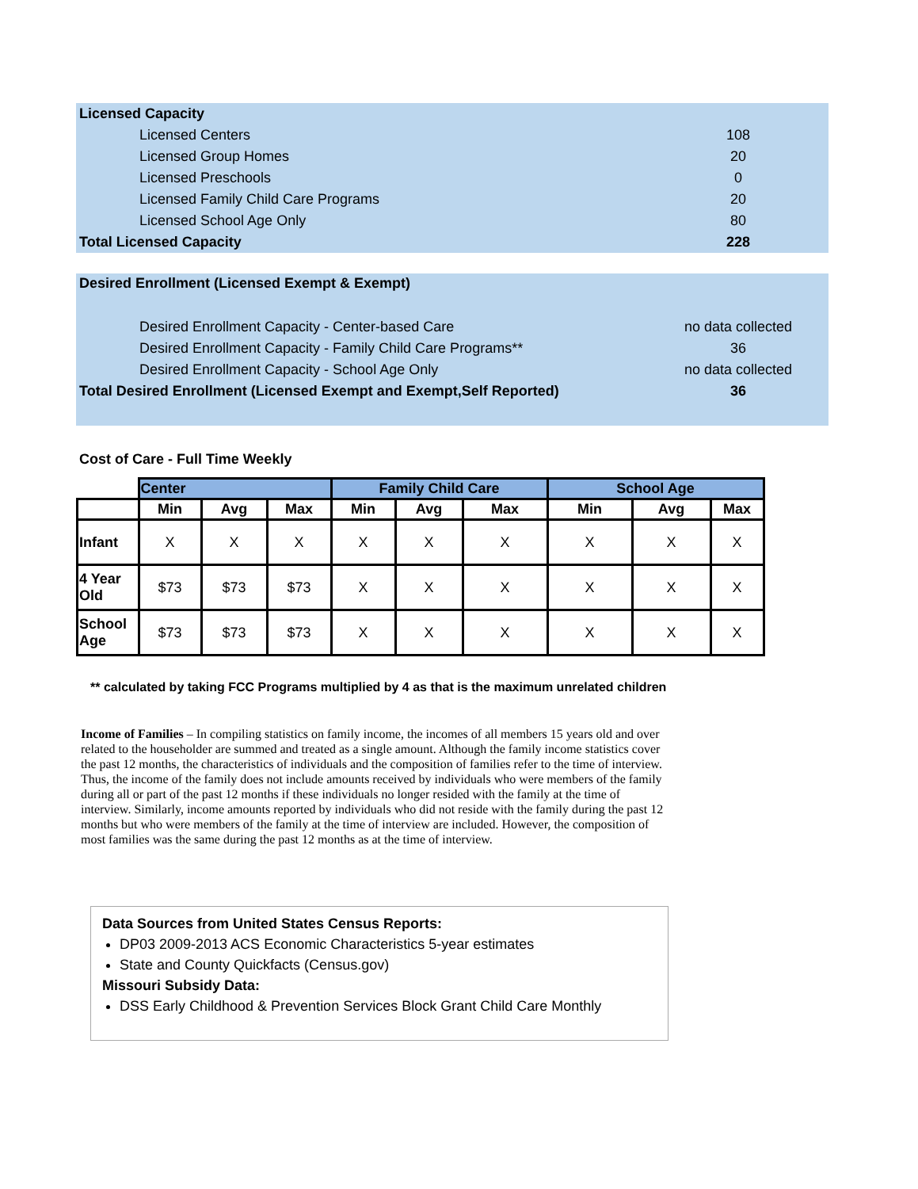| Licensed Capacity | |
| Licensed Centers | 108 |
| Licensed Group Homes | 20 |
| Licensed Preschools | 0 |
| Licensed Family Child Care Programs | 20 |
| Licensed School Age Only | 80 |
| Total Licensed Capacity | 228 |
| Desired Enrollment (Licensed Exempt & Exempt) | |
| Desired Enrollment Capacity - Center-based Care | no data collected |
| Desired Enrollment Capacity - Family Child Care Programs** | 36 |
| Desired Enrollment Capacity - School Age Only | no data collected |
| Total Desired Enrollment (Licensed Exempt and Exempt,Self Reported) | 36 |
Cost of Care - Full Time Weekly
| | Center | | | Family Child Care | | | School Age | | |
| --- | --- | --- | --- | --- | --- | --- | --- | --- | --- |
| | Min | Avg | Max | Min | Avg | Max | Min | Avg | Max |
| Infant | X | X | X | X | X | X | X | X | X |
| 4 Year Old | $73 | $73 | $73 | X | X | X | X | X | X |
| School Age | $73 | $73 | $73 | X | X | X | X | X | X |
** calculated by taking FCC Programs multiplied by 4 as that is the maximum unrelated children
Income of Families – In compiling statistics on family income, the incomes of all members 15 years old and over related to the householder are summed and treated as a single amount. Although the family income statistics cover the past 12 months, the characteristics of individuals and the composition of families refer to the time of interview. Thus, the income of the family does not include amounts received by individuals who were members of the family during all or part of the past 12 months if these individuals no longer resided with the family at the time of interview. Similarly, income amounts reported by individuals who did not reside with the family during the past 12 months but who were members of the family at the time of interview are included. However, the composition of most families was the same during the past 12 months as at the time of interview.
Data Sources from United States Census Reports:
DP03 2009-2013 ACS Economic Characteristics 5-year estimates
State and County Quickfacts (Census.gov)
Missouri Subsidy Data:
DSS Early Childhood & Prevention Services Block Grant Child Care Monthly